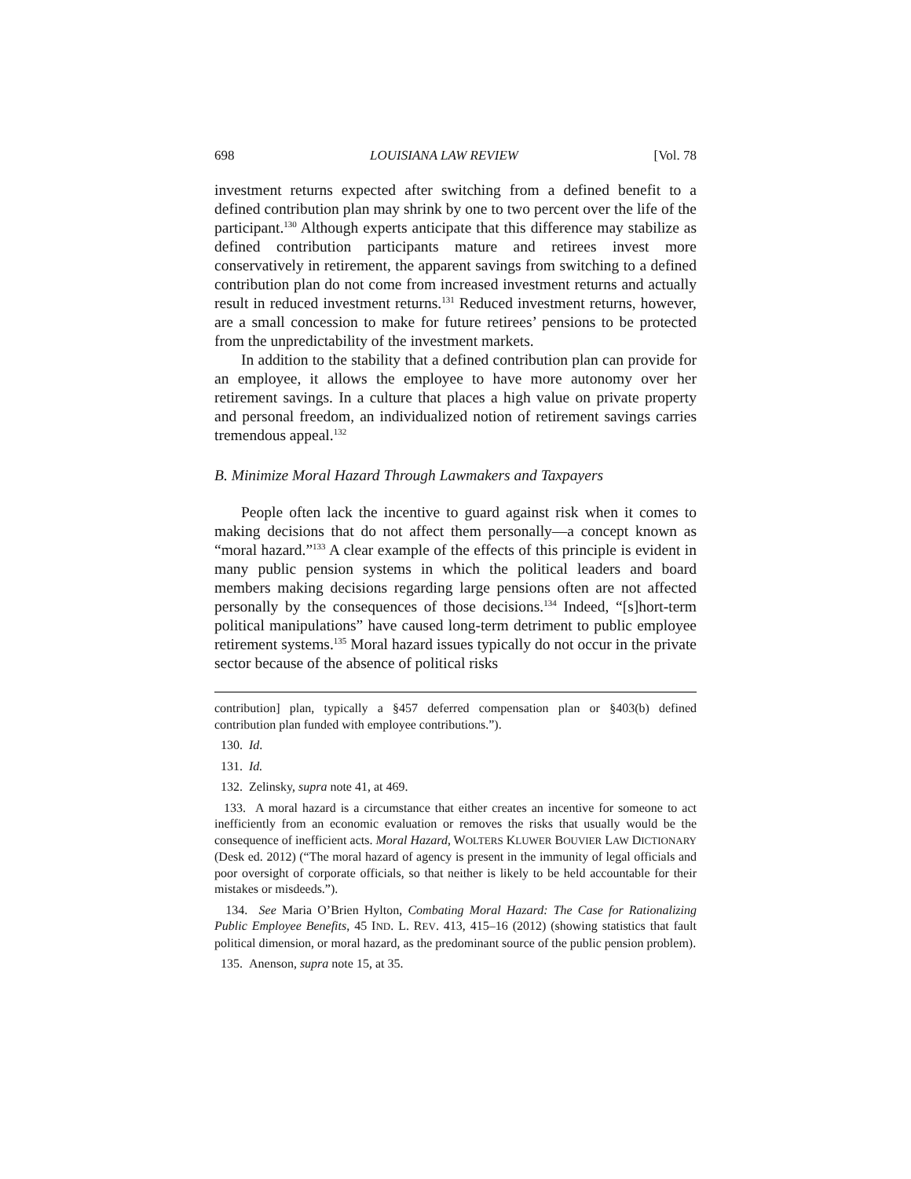698 LOUISIANA LAW REVIEW [Vol. 78
investment returns expected after switching from a defined benefit to a defined contribution plan may shrink by one to two percent over the life of the participant.<sup>130</sup> Although experts anticipate that this difference may stabilize as defined contribution participants mature and retirees invest more conservatively in retirement, the apparent savings from switching to a defined contribution plan do not come from increased investment returns and actually result in reduced investment returns.<sup>131</sup> Reduced investment returns, however, are a small concession to make for future retirees’ pensions to be protected from the unpredictability of the investment markets.
In addition to the stability that a defined contribution plan can provide for an employee, it allows the employee to have more autonomy over her retirement savings. In a culture that places a high value on private property and personal freedom, an individualized notion of retirement savings carries tremendous appeal.<sup>132</sup>
B. Minimize Moral Hazard Through Lawmakers and Taxpayers
People often lack the incentive to guard against risk when it comes to making decisions that do not affect them personally—a concept known as “moral hazard.”<sup>133</sup> A clear example of the effects of this principle is evident in many public pension systems in which the political leaders and board members making decisions regarding large pensions often are not affected personally by the consequences of those decisions.<sup>134</sup> Indeed, “[s]hort-term political manipulations” have caused long-term detriment to public employee retirement systems.<sup>135</sup> Moral hazard issues typically do not occur in the private sector because of the absence of political risks
contribution] plan, typically a §457 deferred compensation plan or §403(b) defined contribution plan funded with employee contributions.”).
130. Id.
131. Id.
132. Zelinsky, supra note 41, at 469.
133. A moral hazard is a circumstance that either creates an incentive for someone to act inefficiently from an economic evaluation or removes the risks that usually would be the consequence of inefficient acts. Moral Hazard, WOLTERS KLUWER BOUVIER LAW DICTIONARY (Desk ed. 2012) (“The moral hazard of agency is present in the immunity of legal officials and poor oversight of corporate officials, so that neither is likely to be held accountable for their mistakes or misdeeds.”).
134. See Maria O’Brien Hylton, Combating Moral Hazard: The Case for Rationalizing Public Employee Benefits, 45 IND. L. REV. 413, 415–16 (2012) (showing statistics that fault political dimension, or moral hazard, as the predominant source of the public pension problem).
135. Anenson, supra note 15, at 35.